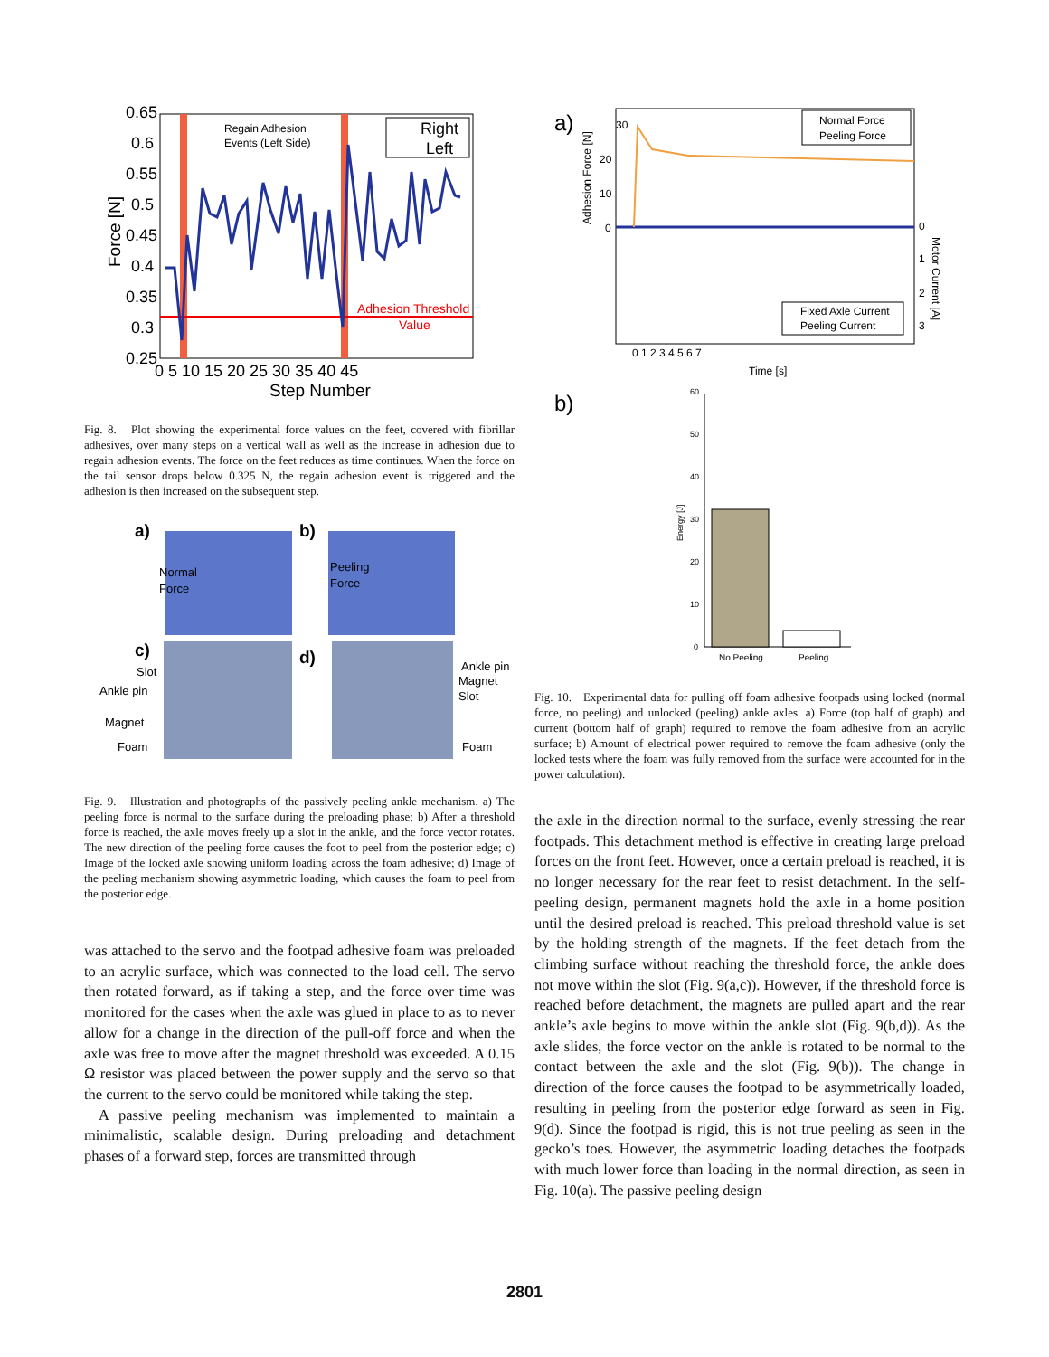0.65
0.6
0.55
0.5
0.45
0.4
0.35
0.3
0.25
0 5 10 15 20 25 30 35 40 45
Step Number
Force [N]
Regain Adhesion
Events (Left Side)
Right
Left
Adhesion Threshold
Value
Fig. 8. Plot showing the experimental force values on the feet, covered with fibrillar adhesives, over many steps on a vertical wall as well as the increase in adhesion due to regain adhesion events. The force on the feet reduces as time continues. When the force on the tail sensor drops below 0.325 N, the regain adhesion event is triggered and the adhesion is then increased on the subsequent step.
a)
b)
Normal
Force
Peeling
Force
c)
d)
Slot
Ankle pin
Magnet
Foam
Ankle pin
Magnet
Slot
Foam
Fig. 9. Illustration and photographs of the passively peeling ankle mechanism. a) The peeling force is normal to the surface during the preloading phase; b) After a threshold force is reached, the axle moves freely up a slot in the ankle, and the force vector rotates. The new direction of the peeling force causes the foot to peel from the posterior edge; c) Image of the locked axle showing uniform loading across the foam adhesive; d) Image of the peeling mechanism showing asymmetric loading, which causes the foam to peel from the posterior edge.
was attached to the servo and the footpad adhesive foam was preloaded to an acrylic surface, which was connected to the load cell. The servo then rotated forward, as if taking a step, and the force over time was monitored for the cases when the axle was glued in place to as to never allow for a change in the direction of the pull-off force and when the axle was free to move after the magnet threshold was exceeded. A 0.15 Ω resistor was placed between the power supply and the servo so that the current to the servo could be monitored while taking the step.
A passive peeling mechanism was implemented to maintain a minimalistic, scalable design. During preloading and detachment phases of a forward step, forces are transmitted through
a)
30
20
10
0
0
1
2
3
0 1 2 3 4 5 6 7
Time [s]
Adhesion Force [N]
Motor Current [A]
Normal Force
Peeling Force
Fixed Axle Current
Peeling Current
b)
60
50
40
30
20
10
0
Energy [J]
No Peeling
Peeling
Fig. 10. Experimental data for pulling off foam adhesive footpads using locked (normal force, no peeling) and unlocked (peeling) ankle axles. a) Force (top half of graph) and current (bottom half of graph) required to remove the foam adhesive from an acrylic surface; b) Amount of electrical power required to remove the foam adhesive (only the locked tests where the foam was fully removed from the surface were accounted for in the power calculation).
the axle in the direction normal to the surface, evenly stressing the rear footpads. This detachment method is effective in creating large preload forces on the front feet. However, once a certain preload is reached, it is no longer necessary for the rear feet to resist detachment. In the self-peeling design, permanent magnets hold the axle in a home position until the desired preload is reached. This preload threshold value is set by the holding strength of the magnets. If the feet detach from the climbing surface without reaching the threshold force, the ankle does not move within the slot (Fig. 9(a,c)). However, if the threshold force is reached before detachment, the magnets are pulled apart and the rear ankle’s axle begins to move within the ankle slot (Fig. 9(b,d)). As the axle slides, the force vector on the ankle is rotated to be normal to the contact between the axle and the slot (Fig. 9(b)). The change in direction of the force causes the footpad to be asymmetrically loaded, resulting in peeling from the posterior edge forward as seen in Fig. 9(d). Since the footpad is rigid, this is not true peeling as seen in the gecko’s toes. However, the asymmetric loading detaches the footpads with much lower force than loading in the normal direction, as seen in Fig. 10(a). The passive peeling design
2801